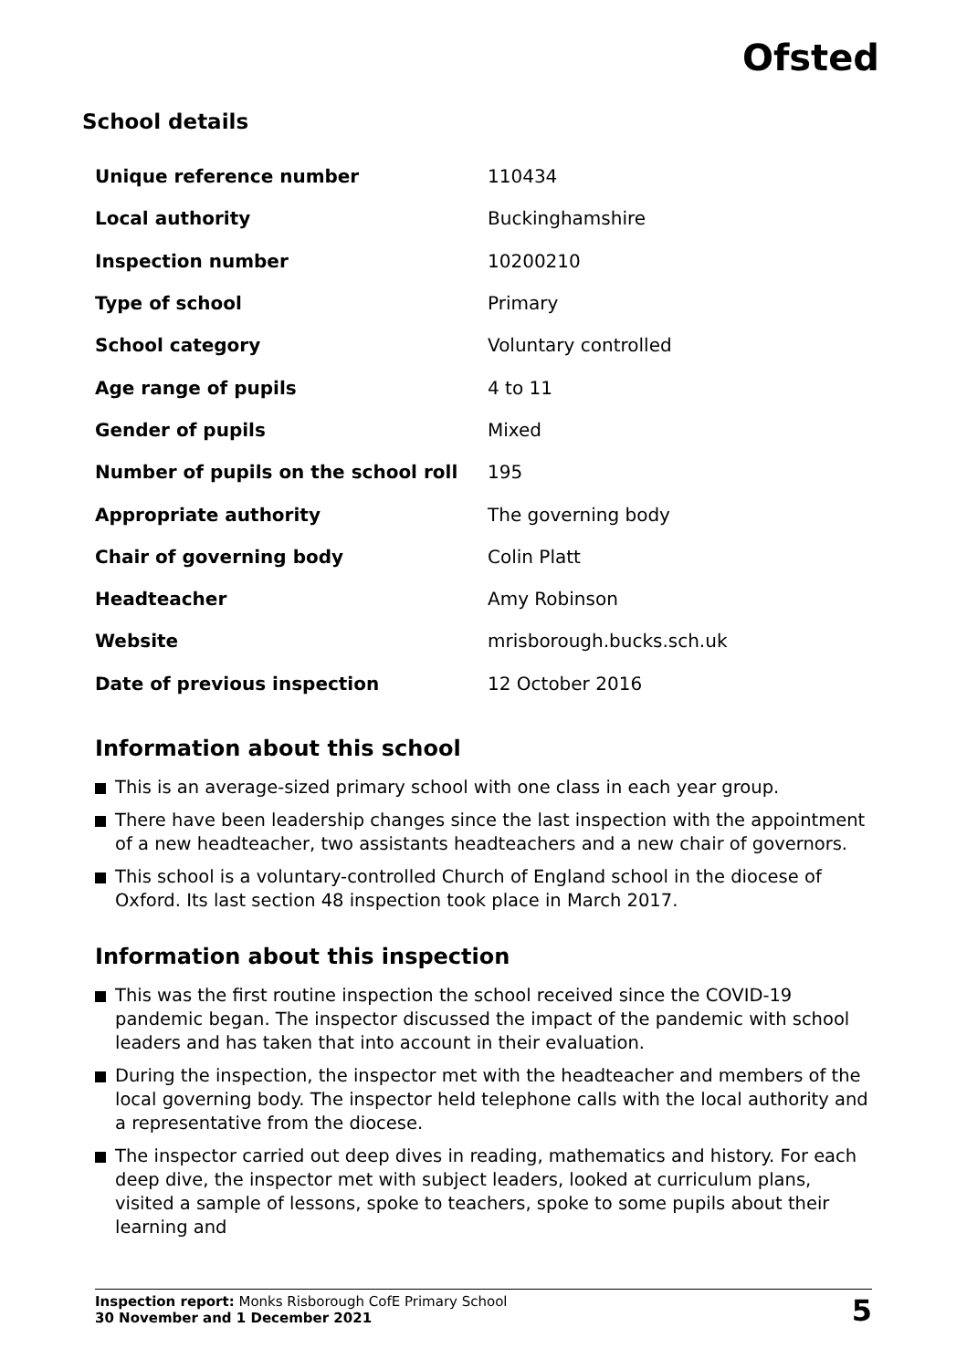Ofsted
School details
| Unique reference number | 110434 |
| Local authority | Buckinghamshire |
| Inspection number | 10200210 |
| Type of school | Primary |
| School category | Voluntary controlled |
| Age range of pupils | 4 to 11 |
| Gender of pupils | Mixed |
| Number of pupils on the school roll | 195 |
| Appropriate authority | The governing body |
| Chair of governing body | Colin Platt |
| Headteacher | Amy Robinson |
| Website | mrisborough.bucks.sch.uk |
| Date of previous inspection | 12 October 2016 |
Information about this school
This is an average-sized primary school with one class in each year group.
There have been leadership changes since the last inspection with the appointment of a new headteacher, two assistants headteachers and a new chair of governors.
This school is a voluntary-controlled Church of England school in the diocese of Oxford. Its last section 48 inspection took place in March 2017.
Information about this inspection
This was the first routine inspection the school received since the COVID-19 pandemic began. The inspector discussed the impact of the pandemic with school leaders and has taken that into account in their evaluation.
During the inspection, the inspector met with the headteacher and members of the local governing body. The inspector held telephone calls with the local authority and a representative from the diocese.
The inspector carried out deep dives in reading, mathematics and history. For each deep dive, the inspector met with subject leaders, looked at curriculum plans, visited a sample of lessons, spoke to teachers, spoke to some pupils about their learning and
Inspection report: Monks Risborough CofE Primary School
30 November and 1 December 2021
5